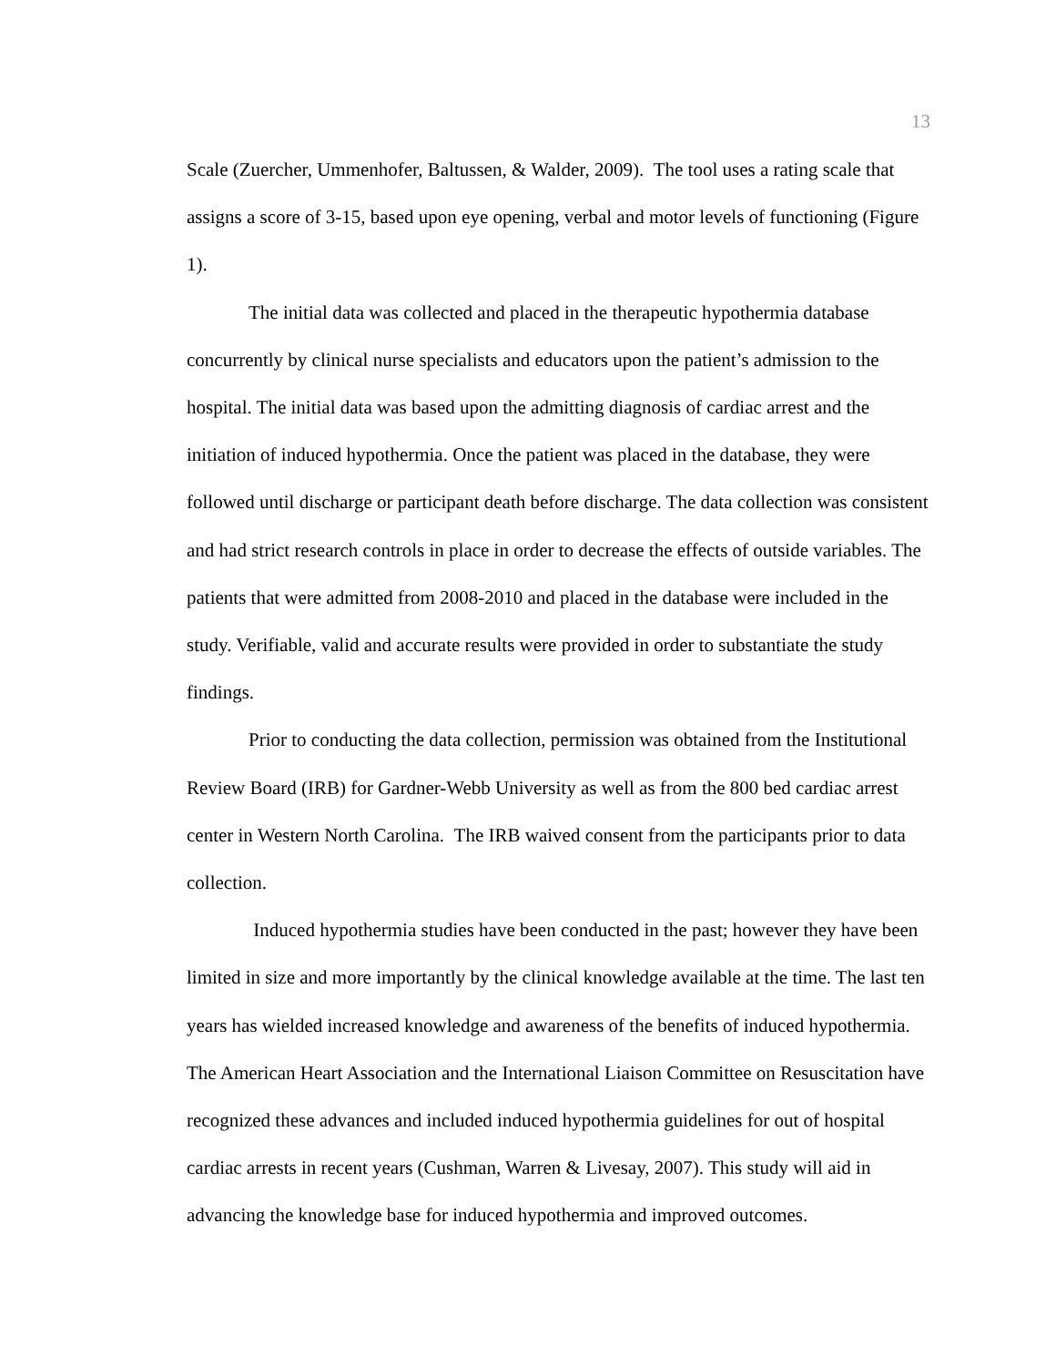13
Scale (Zuercher, Ummenhofer, Baltussen, & Walder, 2009). The tool uses a rating scale that assigns a score of 3-15, based upon eye opening, verbal and motor levels of functioning (Figure 1).
The initial data was collected and placed in the therapeutic hypothermia database concurrently by clinical nurse specialists and educators upon the patient’s admission to the hospital. The initial data was based upon the admitting diagnosis of cardiac arrest and the initiation of induced hypothermia. Once the patient was placed in the database, they were followed until discharge or participant death before discharge. The data collection was consistent and had strict research controls in place in order to decrease the effects of outside variables. The patients that were admitted from 2008-2010 and placed in the database were included in the study. Verifiable, valid and accurate results were provided in order to substantiate the study findings.
Prior to conducting the data collection, permission was obtained from the Institutional Review Board (IRB) for Gardner-Webb University as well as from the 800 bed cardiac arrest center in Western North Carolina. The IRB waived consent from the participants prior to data collection.
Induced hypothermia studies have been conducted in the past; however they have been limited in size and more importantly by the clinical knowledge available at the time. The last ten years has wielded increased knowledge and awareness of the benefits of induced hypothermia. The American Heart Association and the International Liaison Committee on Resuscitation have recognized these advances and included induced hypothermia guidelines for out of hospital cardiac arrests in recent years (Cushman, Warren & Livesay, 2007). This study will aid in advancing the knowledge base for induced hypothermia and improved outcomes.